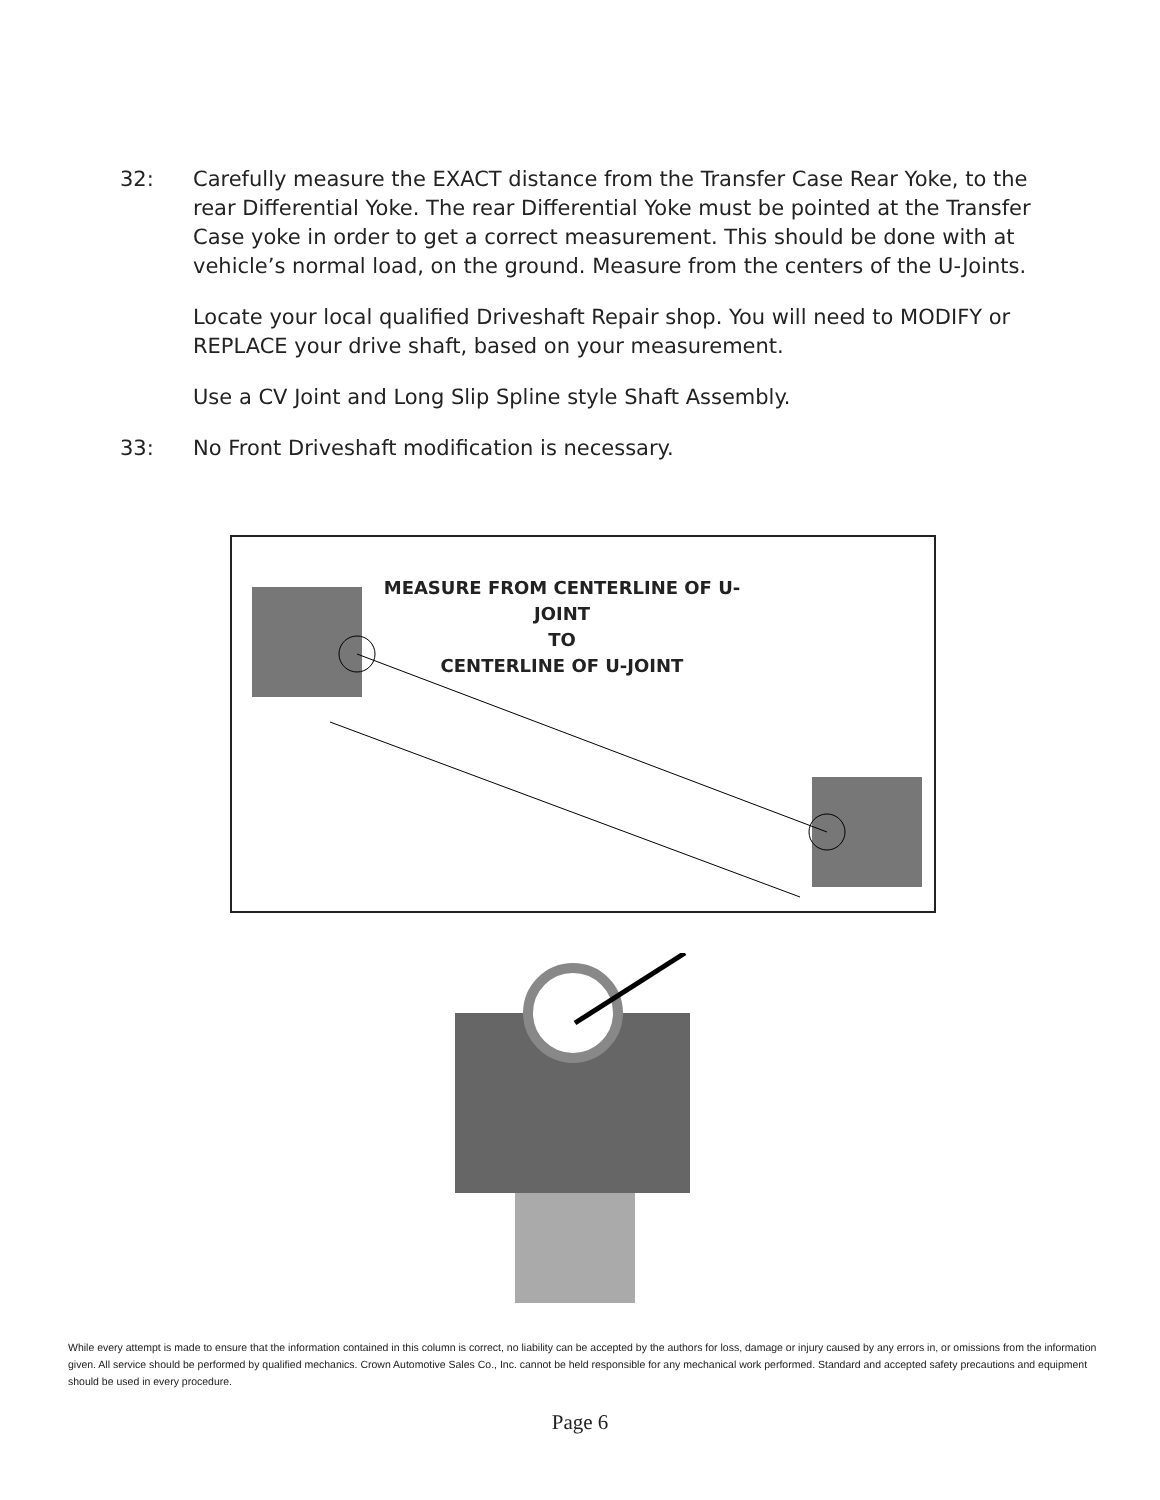32: Carefully measure the EXACT distance from the Transfer Case Rear Yoke, to the rear Differential Yoke. The rear Differential Yoke must be pointed at the Transfer Case yoke in order to get a correct measurement. This should be done with at vehicle’s normal load, on the ground. Measure from the centers of the U-Joints.
Locate your local qualified Driveshaft Repair shop. You will need to MODIFY or REPLACE your drive shaft, based on your measurement.
Use a CV Joint and Long Slip Spline style Shaft Assembly.
33: No Front Driveshaft modification is necessary.
MEASURE FROM CENTERLINE OF U-JOINT
TO
CENTERLINE OF U-JOINT
While every attempt is made to ensure that the information contained in this column is correct, no liability can be accepted by the authors for loss, damage or injury caused by any errors in, or omissions from the information given. All service should be performed by qualified mechanics. Crown Automotive Sales Co., Inc. cannot be held responsible for any mechanical work performed. Standard and accepted safety precautions and equipment should be used in every procedure.
Page 6